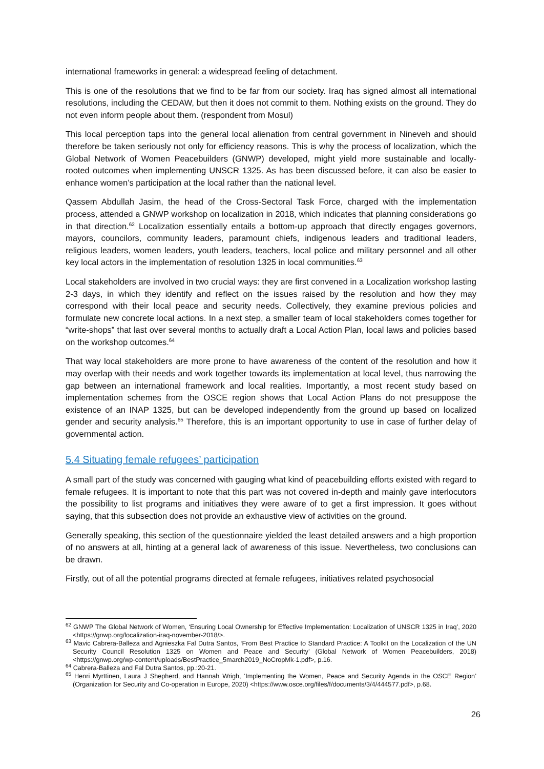international frameworks in general: a widespread feeling of detachment.
This is one of the resolutions that we find to be far from our society. Iraq has signed almost all international resolutions, including the CEDAW, but then it does not commit to them. Nothing exists on the ground. They do not even inform people about them. (respondent from Mosul)
This local perception taps into the general local alienation from central government in Nineveh and should therefore be taken seriously not only for efficiency reasons. This is why the process of localization, which the Global Network of Women Peacebuilders (GNWP) developed, might yield more sustainable and locally- rooted outcomes when implementing UNSCR 1325. As has been discussed before, it can also be easier to enhance women’s participation at the local rather than the national level.
Qassem Abdullah Jasim, the head of the Cross-Sectoral Task Force, charged with the implementation process, attended a GNWP workshop on localization in 2018, which indicates that planning considerations go in that direction.<sup>62</sup> Localization essentially entails a bottom-up approach that directly engages governors, mayors, councilors, community leaders, paramount chiefs, indigenous leaders and traditional leaders, religious leaders, women leaders, youth leaders, teachers, local police and military personnel and all other key local actors in the implementation of resolution 1325 in local communities.<sup>63</sup>
Local stakeholders are involved in two crucial ways: they are first convened in a Localization workshop lasting 2-3 days, in which they identify and reflect on the issues raised by the resolution and how they may correspond with their local peace and security needs. Collectively, they examine previous policies and formulate new concrete local actions. In a next step, a smaller team of local stakeholders comes together for “write-shops” that last over several months to actually draft a Local Action Plan, local laws and policies based on the workshop outcomes.<sup>64</sup>
That way local stakeholders are more prone to have awareness of the content of the resolution and how it may overlap with their needs and work together towards its implementation at local level, thus narrowing the gap between an international framework and local realities. Importantly, a most recent study based on implementation schemes from the OSCE region shows that Local Action Plans do not presuppose the existence of an INAP 1325, but can be developed independently from the ground up based on localized gender and security analysis.<sup>65</sup> Therefore, this is an important opportunity to use in case of further delay of governmental action.
5.4 Situating female refugees’ participation
A small part of the study was concerned with gauging what kind of peacebuilding efforts existed with regard to female refugees. It is important to note that this part was not covered in-depth and mainly gave interlocutors the possibility to list programs and initiatives they were aware of to get a first impression. It goes without saying, that this subsection does not provide an exhaustive view of activities on the ground.
Generally speaking, this section of the questionnaire yielded the least detailed answers and a high proportion of no answers at all, hinting at a general lack of awareness of this issue. Nevertheless, two conclusions can be drawn.
Firstly, out of all the potential programs directed at female refugees, initiatives related psychosocial
<sup>62</sup> GNWP The Global Network of Women, ‘Ensuring Local Ownership for Effective Implementation: Localization of UNSCR 1325 in Iraq’, 2020 <https://gnwp.org/localization-iraq-november-2018/>.
<sup>63</sup> Mavic Cabrera-Balleza and Agnieszka Fal Dutra Santos, ‘From Best Practice to Standard Practice: A Toolkit on the Localization of the UN Security Council Resolution 1325 on Women and Peace and Security’ (Global Network of Women Peacebuilders, 2018) <https://gnwp.org/wp-content/uploads/BestPractice_5march2019_NoCropMk-1.pdf>, p.16.
<sup>64</sup> Cabrera-Balleza and Fal Dutra Santos, pp.:20-21.
<sup>65</sup> Henri Myrttinen, Laura J Shepherd, and Hannah Wrigh, ‘Implementing the Women, Peace and Security Agenda in the OSCE Region’ (Organization for Security and Co-operation in Europe, 2020) <https://www.osce.org/files/f/documents/3/4/444577.pdf>, p.68.
26